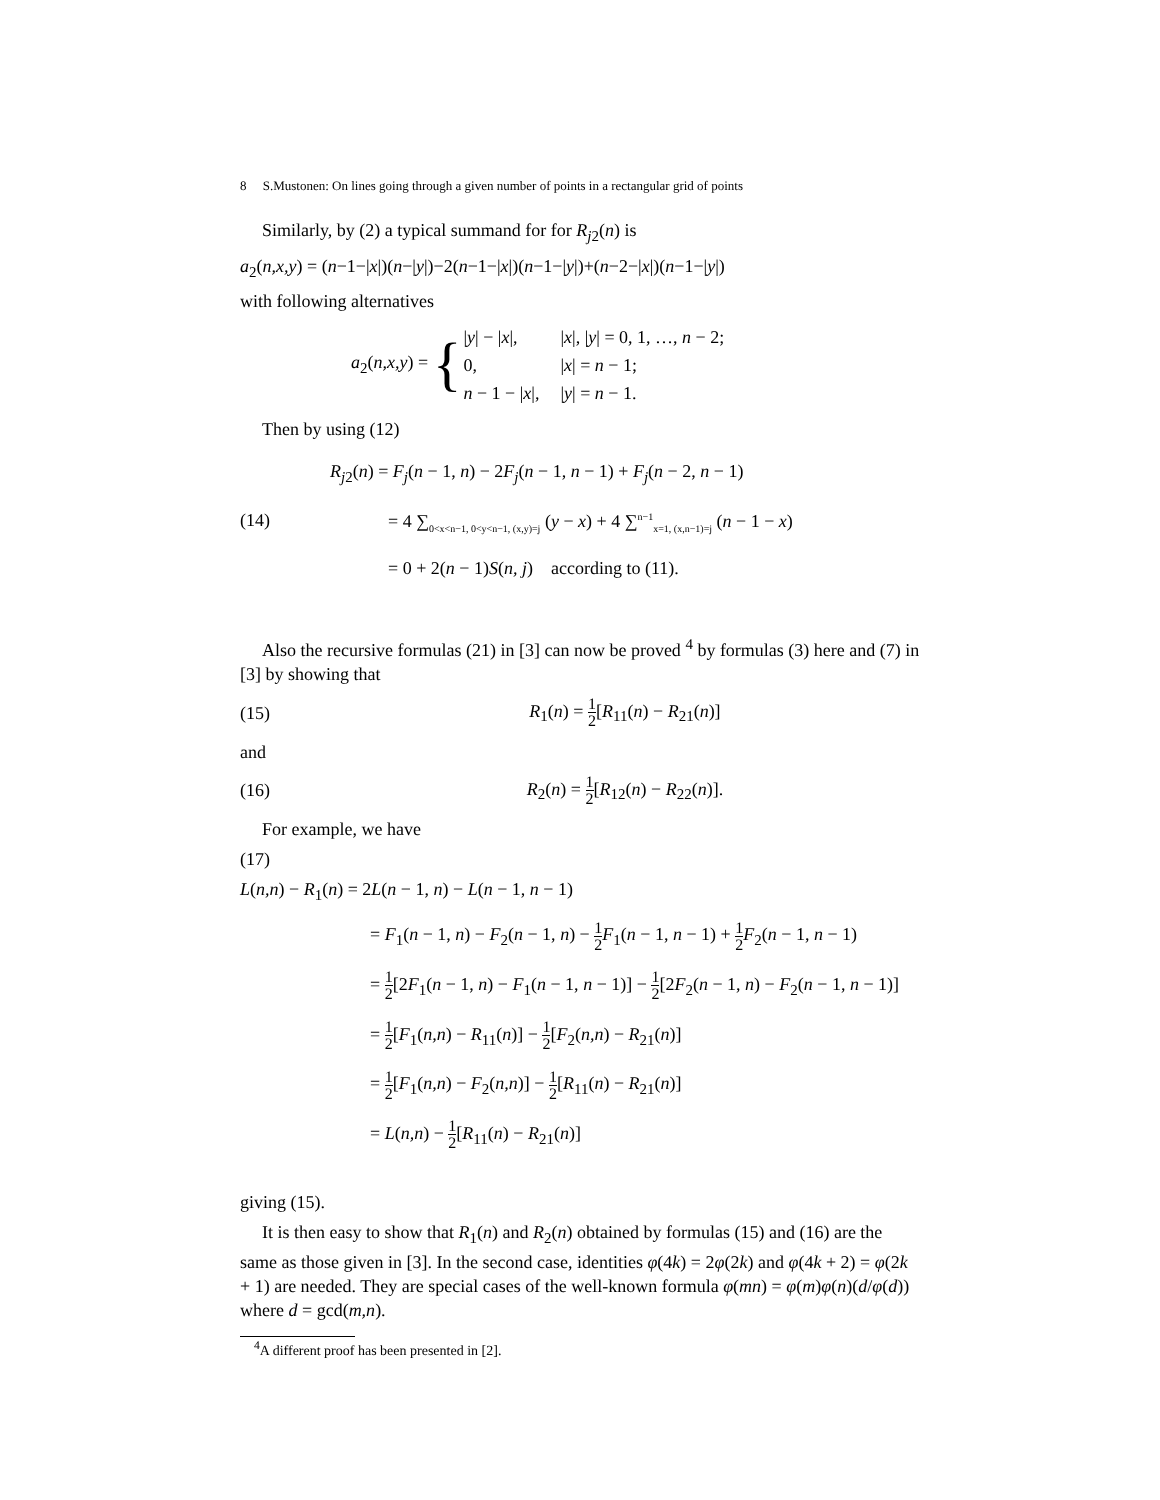8 S.Mustonen: On lines going through a given number of points in a rectangular grid of points
Similarly, by (2) a typical summand for for R<sub>j2</sub>(n) is
a<sub>2</sub>(n,x,y) = (n−1−|x|)(n−|y|)−2(n−1−|x|)(n−1−|y|)+(n−2−|x|)(n−1−|y|)
with following alternatives
| a<sub>2</sub>( n,x,y ) = { | / y / − / x /, | / x /, / y / = 0, 1, …, n − 2; |
| | 0, | / x / = n − 1; |
| | n − 1 − / x /, | / y / = n − 1. |
Then by using (12)
(14)
R<sub>j2</sub>(n) = F<sub>j</sub>(n − 1, n) − 2F<sub>j</sub>(n − 1, n − 1) + F<sub>j</sub>(n − 2, n − 1)
= 4 ∑<sub>0<x<n−1, 0<y<n−1, (x,y)=j</sub> (y − x) + 4 ∑<sup>n−1</sup><sub>x=1, (x,n−1)=j</sub> (n − 1 − x)
= 0 + 2(n − 1)S(n, j) according to (11).
Also the recursive formulas (21) in [3] can now be proved <sup>4</sup> by formulas (3) here and (7) in [3] by showing that
(15) R<sub>1</sub>(n) = 1 2[R<sub>11</sub>(n) − R<sub>21</sub>(n)]
and
(16) R<sub>2</sub>(n) = 1 2[R<sub>12</sub>(n) − R<sub>22</sub>(n)].
For example, we have
(17)
L(n,n) − R<sub>1</sub>(n) = 2L(n − 1, n) − L(n − 1, n − 1)
= F<sub>1</sub>(n − 1, n) − F<sub>2</sub>(n − 1, n) − 1 2 F<sub>1</sub>(n − 1, n − 1) + 1 2 F<sub>2</sub>(n − 1, n − 1)
= 1 2[2F<sub>1</sub>(n − 1, n) − F<sub>1</sub>(n − 1, n − 1)] − 1 2[2F<sub>2</sub>(n − 1, n) − F<sub>2</sub>(n − 1, n − 1)]
= 1 2[F<sub>1</sub>(n,n) − R<sub>11</sub>(n)] − 1 2[F<sub>2</sub>(n,n) − R<sub>21</sub>(n)]
= 1 2[F<sub>1</sub>(n,n) − F<sub>2</sub>(n,n)] − 1 2[R<sub>11</sub>(n) − R<sub>21</sub>(n)]
= L(n,n) − 1 2[R<sub>11</sub>(n) − R<sub>21</sub>(n)]
giving (15).
It is then easy to show that R<sub>1</sub>(n) and R<sub>2</sub>(n) obtained by formulas (15) and (16) are the same as those given in [3]. In the second case, identities φ(4k) = 2φ(2k) and φ(4k + 2) = φ(2k + 1) are needed. They are special cases of the well-known formula φ(mn) = φ(m)φ(n)(d/φ(d)) where d = gcd(m,n).
<sup>4</sup> A different proof has been presented in [2].